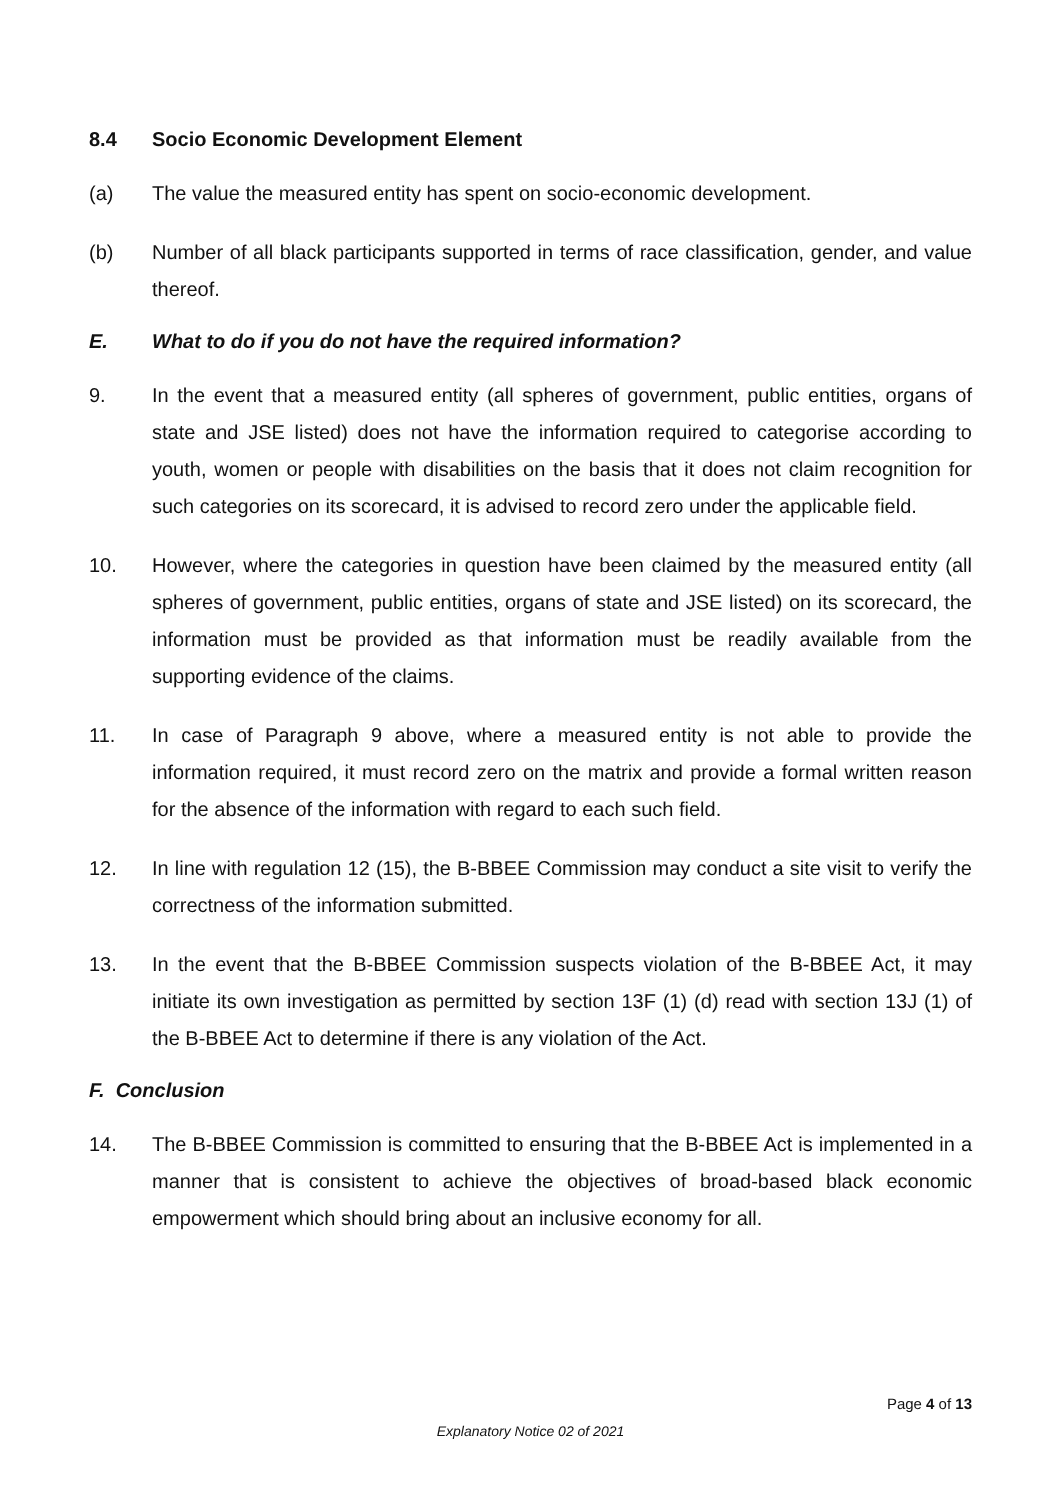8.4 Socio Economic Development Element
(a) The value the measured entity has spent on socio-economic development.
(b) Number of all black participants supported in terms of race classification, gender, and value thereof.
E. What to do if you do not have the required information?
9. In the event that a measured entity (all spheres of government, public entities, organs of state and JSE listed) does not have the information required to categorise according to youth, women or people with disabilities on the basis that it does not claim recognition for such categories on its scorecard, it is advised to record zero under the applicable field.
10. However, where the categories in question have been claimed by the measured entity (all spheres of government, public entities, organs of state and JSE listed) on its scorecard, the information must be provided as that information must be readily available from the supporting evidence of the claims.
11. In case of Paragraph 9 above, where a measured entity is not able to provide the information required, it must record zero on the matrix and provide a formal written reason for the absence of the information with regard to each such field.
12. In line with regulation 12 (15), the B-BBEE Commission may conduct a site visit to verify the correctness of the information submitted.
13. In the event that the B-BBEE Commission suspects violation of the B-BBEE Act, it may initiate its own investigation as permitted by section 13F (1) (d) read with section 13J (1) of the B-BBEE Act to determine if there is any violation of the Act.
F. Conclusion
14. The B-BBEE Commission is committed to ensuring that the B-BBEE Act is implemented in a manner that is consistent to achieve the objectives of broad-based black economic empowerment which should bring about an inclusive economy for all.
Page 4 of 13
Explanatory Notice 02 of 2021